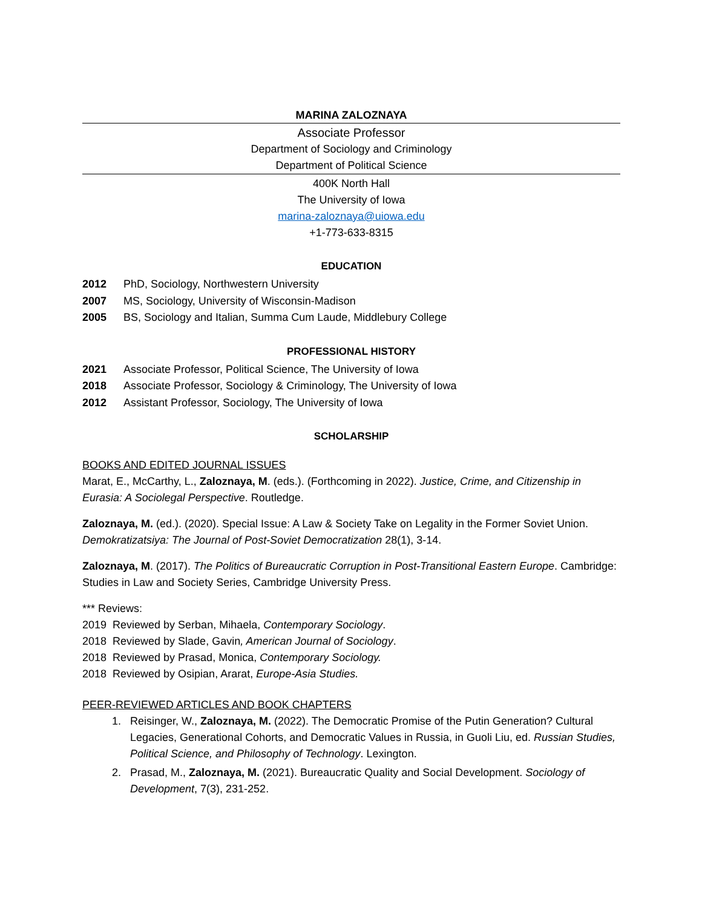MARINA ZALOZNAYA
Associate Professor
Department of Sociology and Criminology
Department of Political Science
400K North Hall
The University of Iowa
marina-zaloznaya@uiowa.edu
+1-773-633-8315
EDUCATION
2012 PhD, Sociology, Northwestern University
2007 MS, Sociology, University of Wisconsin-Madison
2005 BS, Sociology and Italian, Summa Cum Laude, Middlebury College
PROFESSIONAL HISTORY
2021 Associate Professor, Political Science, The University of Iowa
2018 Associate Professor, Sociology & Criminology, The University of Iowa
2012 Assistant Professor, Sociology, The University of Iowa
SCHOLARSHIP
BOOKS AND EDITED JOURNAL ISSUES
Marat, E., McCarthy, L., Zaloznaya, M. (eds.). (Forthcoming in 2022). Justice, Crime, and Citizenship in Eurasia: A Sociolegal Perspective. Routledge.
Zaloznaya, M. (ed.). (2020). Special Issue: A Law & Society Take on Legality in the Former Soviet Union. Demokratizatsiya: The Journal of Post-Soviet Democratization 28(1), 3-14.
Zaloznaya, M. (2017). The Politics of Bureaucratic Corruption in Post-Transitional Eastern Europe. Cambridge: Studies in Law and Society Series, Cambridge University Press.
*** Reviews:
2019 Reviewed by Serban, Mihaela, Contemporary Sociology.
2018 Reviewed by Slade, Gavin, American Journal of Sociology.
2018 Reviewed by Prasad, Monica, Contemporary Sociology.
2018 Reviewed by Osipian, Ararat, Europe-Asia Studies.
PEER-REVIEWED ARTICLES AND BOOK CHAPTERS
1. Reisinger, W., Zaloznaya, M. (2022). The Democratic Promise of the Putin Generation? Cultural Legacies, Generational Cohorts, and Democratic Values in Russia, in Guoli Liu, ed. Russian Studies, Political Science, and Philosophy of Technology. Lexington.
2. Prasad, M., Zaloznaya, M. (2021). Bureaucratic Quality and Social Development. Sociology of Development, 7(3), 231-252.